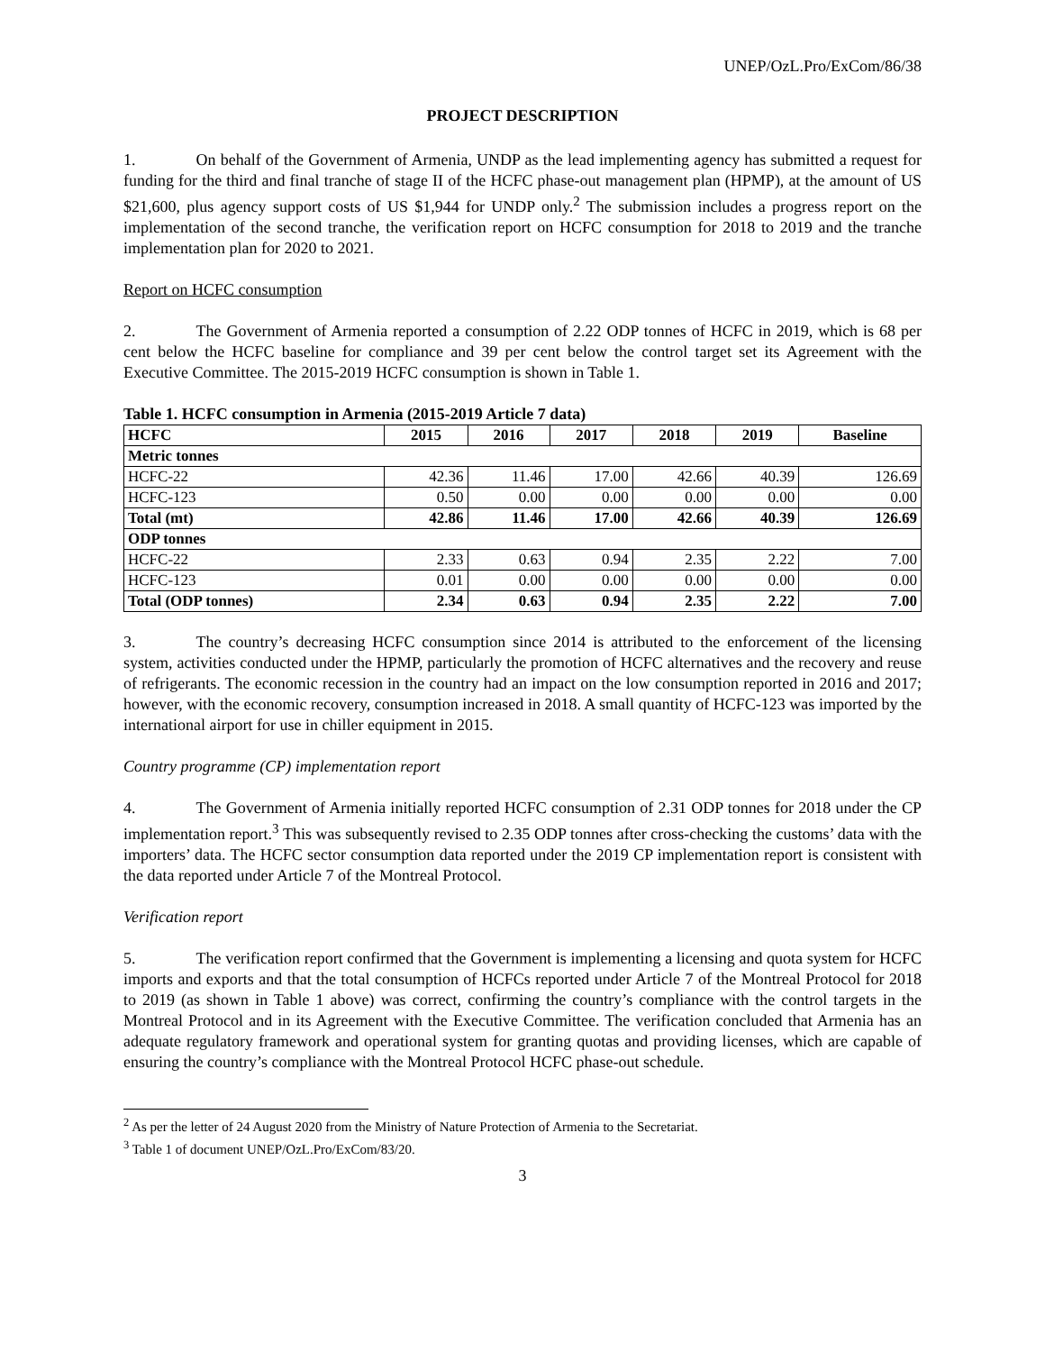UNEP/OzL.Pro/ExCom/86/38
PROJECT DESCRIPTION
1. On behalf of the Government of Armenia, UNDP as the lead implementing agency has submitted a request for funding for the third and final tranche of stage II of the HCFC phase-out management plan (HPMP), at the amount of US $21,600, plus agency support costs of US $1,944 for UNDP only.<sup>2</sup> The submission includes a progress report on the implementation of the second tranche, the verification report on HCFC consumption for 2018 to 2019 and the tranche implementation plan for 2020 to 2021.
Report on HCFC consumption
2. The Government of Armenia reported a consumption of 2.22 ODP tonnes of HCFC in 2019, which is 68 per cent below the HCFC baseline for compliance and 39 per cent below the control target set its Agreement with the Executive Committee. The 2015-2019 HCFC consumption is shown in Table 1.
Table 1. HCFC consumption in Armenia (2015-2019 Article 7 data)
| HCFC | 2015 | 2016 | 2017 | 2018 | 2019 | Baseline |
| --- | --- | --- | --- | --- | --- | --- |
| Metric tonnes | | | | | | |
| HCFC-22 | 42.36 | 11.46 | 17.00 | 42.66 | 40.39 | 126.69 |
| HCFC-123 | 0.50 | 0.00 | 0.00 | 0.00 | 0.00 | 0.00 |
| Total (mt) | 42.86 | 11.46 | 17.00 | 42.66 | 40.39 | 126.69 |
| ODP tonnes | | | | | | |
| HCFC-22 | 2.33 | 0.63 | 0.94 | 2.35 | 2.22 | 7.00 |
| HCFC-123 | 0.01 | 0.00 | 0.00 | 0.00 | 0.00 | 0.00 |
| Total (ODP tonnes) | 2.34 | 0.63 | 0.94 | 2.35 | 2.22 | 7.00 |
3. The country’s decreasing HCFC consumption since 2014 is attributed to the enforcement of the licensing system, activities conducted under the HPMP, particularly the promotion of HCFC alternatives and the recovery and reuse of refrigerants. The economic recession in the country had an impact on the low consumption reported in 2016 and 2017; however, with the economic recovery, consumption increased in 2018. A small quantity of HCFC-123 was imported by the international airport for use in chiller equipment in 2015.
Country programme (CP) implementation report
4. The Government of Armenia initially reported HCFC consumption of 2.31 ODP tonnes for 2018 under the CP implementation report.<sup>3</sup> This was subsequently revised to 2.35 ODP tonnes after cross-checking the customs’ data with the importers’ data. The HCFC sector consumption data reported under the 2019 CP implementation report is consistent with the data reported under Article 7 of the Montreal Protocol.
Verification report
5. The verification report confirmed that the Government is implementing a licensing and quota system for HCFC imports and exports and that the total consumption of HCFCs reported under Article 7 of the Montreal Protocol for 2018 to 2019 (as shown in Table 1 above) was correct, confirming the country’s compliance with the control targets in the Montreal Protocol and in its Agreement with the Executive Committee. The verification concluded that Armenia has an adequate regulatory framework and operational system for granting quotas and providing licenses, which are capable of ensuring the country’s compliance with the Montreal Protocol HCFC phase-out schedule.
<sup>2</sup> As per the letter of 24 August 2020 from the Ministry of Nature Protection of Armenia to the Secretariat.
<sup>3</sup> Table 1 of document UNEP/OzL.Pro/ExCom/83/20.
3